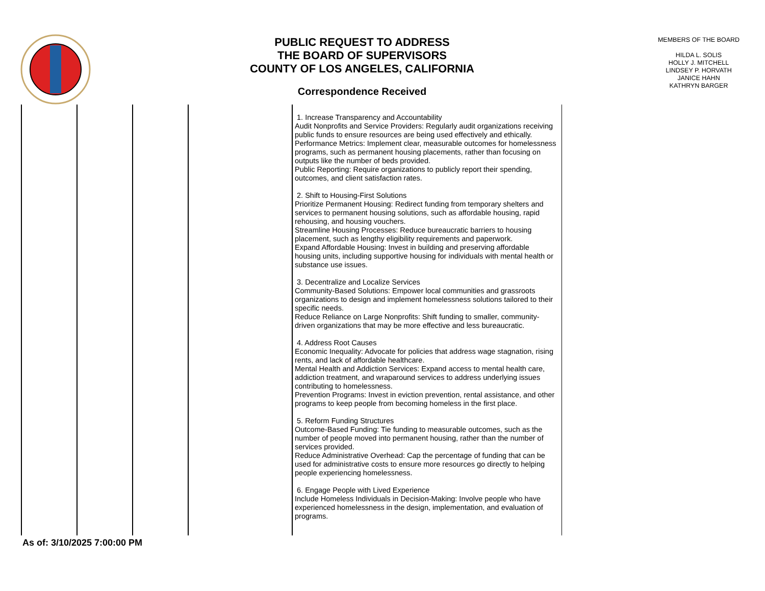PUBLIC REQUEST TO ADDRESS
THE BOARD OF SUPERVISORS
COUNTY OF LOS ANGELES, CALIFORNIA
Correspondence Received
MEMBERS OF THE BOARD
HILDA L. SOLIS
HOLLY J. MITCHELL
LINDSEY P. HORVATH
JANICE HAHN
KATHRYN BARGER
| | | | | 1. Increase Transparency and Accountability Audit Nonprofits and Service Providers: Regularly audit organizations receiving public funds to ensure resources are being used effectively and ethically. Performance Metrics: Implement clear, measurable outcomes for homelessness programs, such as permanent housing placements, rather than focusing on outputs like the number of beds provided. Public Reporting: Require organizations to publicly report their spending, outcomes, and client satisfaction rates. 2. Shift to Housing-First Solutions Prioritize Permanent Housing: Redirect funding from temporary shelters and services to permanent housing solutions, such as affordable housing, rapid rehousing, and housing vouchers. Streamline Housing Processes: Reduce bureaucratic barriers to housing placement, such as lengthy eligibility requirements and paperwork. Expand Affordable Housing: Invest in building and preserving affordable housing units, including supportive housing for individuals with mental health or substance use issues. 3. Decentralize and Localize Services Community-Based Solutions: Empower local communities and grassroots organizations to design and implement homelessness solutions tailored to their specific needs. Reduce Reliance on Large Nonprofits: Shift funding to smaller, community-driven organizations that may be more effective and less bureaucratic. 4. Address Root Causes Economic Inequality: Advocate for policies that address wage stagnation, rising rents, and lack of affordable healthcare. Mental Health and Addiction Services: Expand access to mental health care, addiction treatment, and wraparound services to address underlying issues contributing to homelessness. Prevention Programs: Invest in eviction prevention, rental assistance, and other programs to keep people from becoming homeless in the first place. 5. Reform Funding Structures Outcome-Based Funding: Tie funding to measurable outcomes, such as the number of people moved into permanent housing, rather than the number of services provided. Reduce Administrative Overhead: Cap the percentage of funding that can be used for administrative costs to ensure more resources go directly to helping people experiencing homelessness. 6. Engage People with Lived Experience Include Homeless Individuals in Decision-Making: Involve people who have experienced homelessness in the design, implementation, and evaluation of programs. |
As of: 3/10/2025 7:00:00 PM